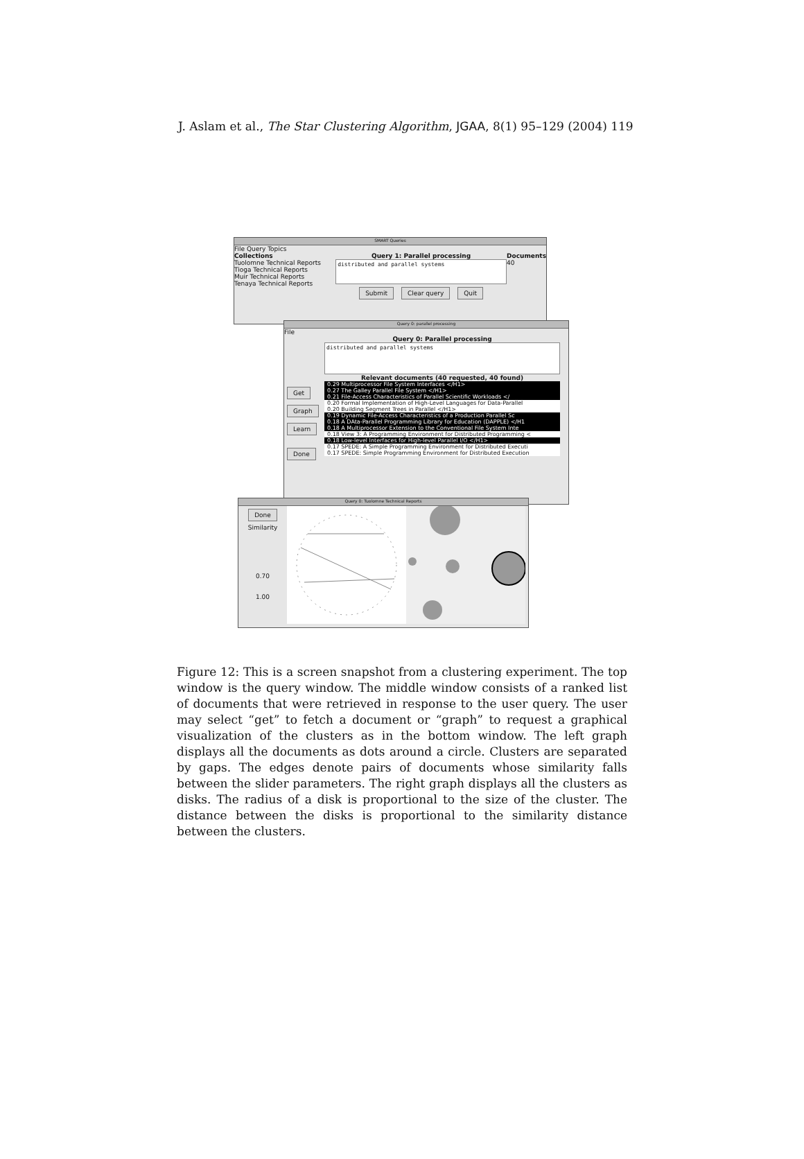J. Aslam et al., The Star Clustering Algorithm, JGAA, 8(1) 95–129 (2004) 119
SMART Queries
File Query Topics
Collections
Tuolomne Technical Reports
Tioga Technical Reports
Muir Technical Reports
Tenaya Technical Reports
Query 1: Parallel processing
distributed and parallel systems
Submit Clear query Quit
Documents
40
Query 0: parallel processing
File
Get
Graph
Learn
Done
Query 0: Parallel processing
distributed and parallel systems
Relevant documents (40 requested, 40 found)
0.29 Multiprocessor File System Interfaces </H1>
0.27 The Galley Parallel File System </H1>
0.21 File-Access Characteristics of Parallel Scientific Workloads </
0.20 Formal Implementation of High-Level Languages for Data-Parallel
0.20 Building Segment Trees in Parallel </H1>
0.19 Dynamic File-Access Characteristics of a Production Parallel Sc
0.18 A DAta-Parallel Programming Library for Education (DAPPLE) </H1
0.18 A Multiprocessor Extension to the Conventional File System Inte
0.18 View 3: A Programming Environment for Distributed Programming <
0.18 Low-level Interfaces for High-level Parallel I/O </H1>
0.17 SPEDE: A Simple Programming Environment for Distributed Executi
0.17 SPEDE: Simple Programming Environment for Distributed Execution
Query 0: Tuolomne Technical Reports
Done
Similarity
0.70
1.00
Figure 12: This is a screen snapshot from a clustering experiment. The top window is the query window. The middle window consists of a ranked list of documents that were retrieved in response to the user query. The user may select “get” to fetch a document or “graph” to request a graphical visualization of the clusters as in the bottom window. The left graph displays all the documents as dots around a circle. Clusters are separated by gaps. The edges denote pairs of documents whose similarity falls between the slider parameters. The right graph displays all the clusters as disks. The radius of a disk is proportional to the size of the cluster. The distance between the disks is proportional to the similarity distance between the clusters.